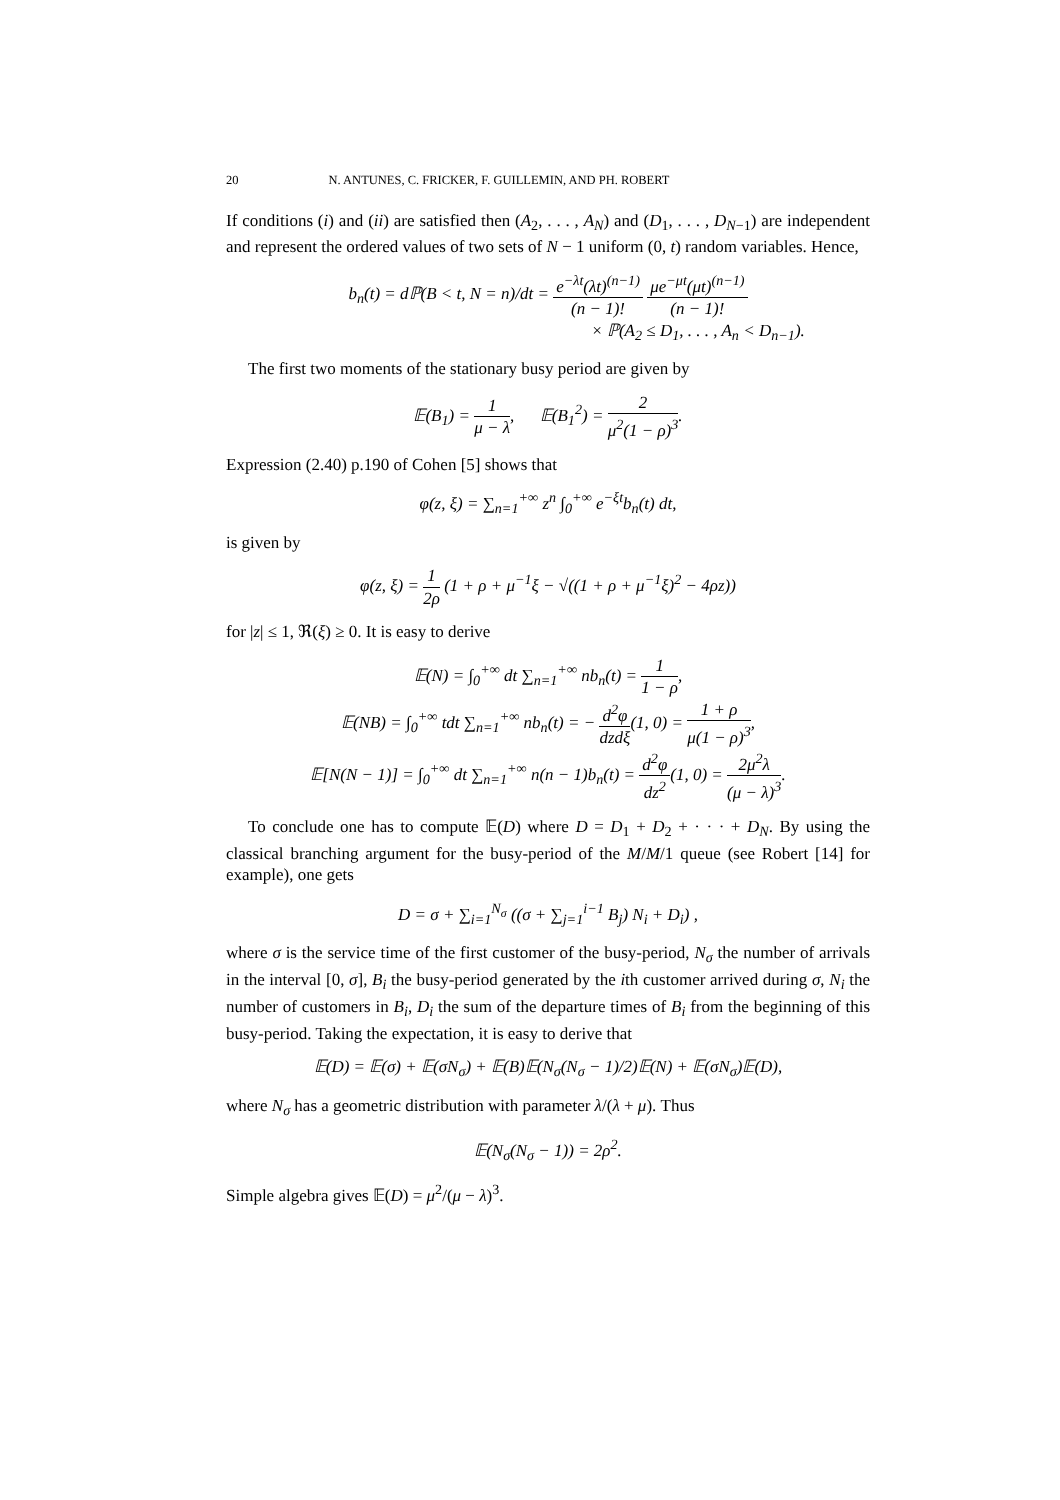20 N. ANTUNES, C. FRICKER, F. GUILLEMIN, AND PH. ROBERT
If conditions (i) and (ii) are satisfied then (A<sub>2</sub>, . . . , A<sub>N</sub>) and (D<sub>1</sub>, . . . , D<sub>N−1</sub>) are independent and represent the ordered values of two sets of N − 1 uniform (0, t) random variables. Hence,
b<sub>n</sub>(t) = dℙ(B < t, N = n)/dt = e<sup>−λt</sup>(λt)<sup>(n−1)</sup> (n − 1)! μe<sup>−μt</sup>(μt)<sup>(n−1)</sup> (n − 1)!
× ℙ(A<sub>2</sub> ≤ D<sub>1</sub>, . . . , A<sub>n</sub> < D<sub>n−1</sub>).
The first two moments of the stationary busy period are given by
𝔼(B<sub>1</sub>) = 1 μ − λ, 𝔼(B<sub>1</sub><sup>2</sup>) = 2 μ<sup>2</sup>(1 − ρ)<sup>3</sup>.
Expression (2.40) p.190 of Cohen [5] shows that
φ(z, ξ) = ∑<sub>n=1</sub><sup>+∞</sup> z<sup>n</sup> ∫<sub>0</sub><sup>+∞</sup> e<sup>−ξt</sup>b<sub>n</sub>(t) dt,
is given by
φ(z, ξ) = 1 2ρ (1 + ρ + μ<sup>−1</sup>ξ − √((1 + ρ + μ<sup>−1</sup>ξ)<sup>2</sup> − 4ρz))
for |z| ≤ 1, ℜ(ξ) ≥ 0. It is easy to derive
𝔼(N) = ∫<sub>0</sub><sup>+∞</sup> dt ∑<sub>n=1</sub><sup>+∞</sup> nb<sub>n</sub>(t) = 1 1 − ρ,
𝔼(NB) = ∫<sub>0</sub><sup>+∞</sup> tdt ∑<sub>n=1</sub><sup>+∞</sup> nb<sub>n</sub>(t) = − d<sup>2</sup>φ dzdξ(1, 0) = 1 + ρ μ(1 − ρ)<sup>3</sup>,
𝔼[N(N − 1)] = ∫<sub>0</sub><sup>+∞</sup> dt ∑<sub>n=1</sub><sup>+∞</sup> n(n − 1)b<sub>n</sub>(t) = d<sup>2</sup>φ dz<sup>2</sup>(1, 0) = 2μ<sup>2</sup>λ (μ − λ)<sup>3</sup>.
To conclude one has to compute 𝔼(D) where D = D<sub>1</sub> + D<sub>2</sub> + · · · + D<sub>N</sub>. By using the classical branching argument for the busy-period of the M/M/1 queue (see Robert [14] for example), one gets
D = σ + ∑<sub>i=1</sub><sup>N<sub>σ</sub></sup> ((σ + ∑<sub>j=1</sub><sup>i−1</sup> B<sub>j</sub>) N<sub>i</sub> + D<sub>i</sub>) ,
where σ is the service time of the first customer of the busy-period, N<sub>σ</sub> the number of arrivals in the interval [0, σ], B<sub>i</sub> the busy-period generated by the ith customer arrived during σ, N<sub>i</sub> the number of customers in B<sub>i</sub>, D<sub>i</sub> the sum of the departure times of B<sub>i</sub> from the beginning of this busy-period. Taking the expectation, it is easy to derive that
𝔼(D) = 𝔼(σ) + 𝔼(σN<sub>σ</sub>) + 𝔼(B)𝔼(N<sub>σ</sub>(N<sub>σ</sub> − 1)/2)𝔼(N) + 𝔼(σN<sub>σ</sub>)𝔼(D),
where N<sub>σ</sub> has a geometric distribution with parameter λ/(λ + μ). Thus
𝔼(N<sub>σ</sub>(N<sub>σ</sub> − 1)) = 2ρ<sup>2</sup>.
Simple algebra gives 𝔼(D) = μ<sup>2</sup>/(μ − λ)<sup>3</sup>.